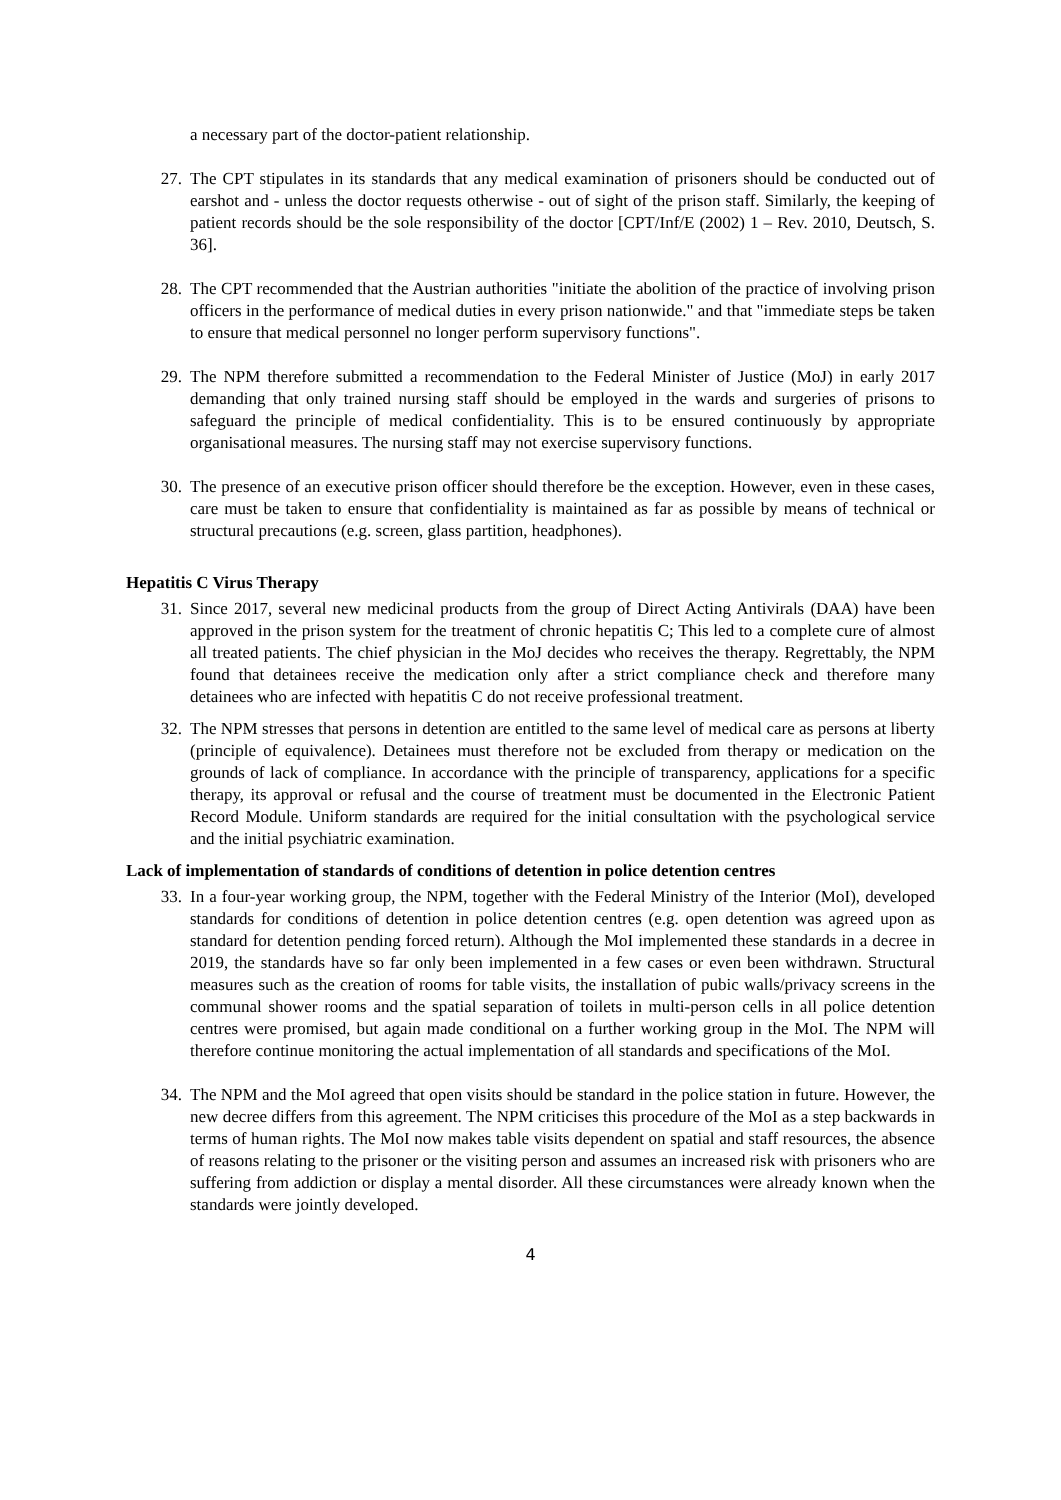a necessary part of the doctor-patient relationship.
27. The CPT stipulates in its standards that any medical examination of prisoners should be conducted out of earshot and - unless the doctor requests otherwise - out of sight of the prison staff. Similarly, the keeping of patient records should be the sole responsibility of the doctor [CPT/Inf/E (2002) 1 – Rev. 2010, Deutsch, S. 36].
28. The CPT recommended that the Austrian authorities "initiate the abolition of the practice of involving prison officers in the performance of medical duties in every prison nationwide." and that "immediate steps be taken to ensure that medical personnel no longer perform supervisory functions".
29. The NPM therefore submitted a recommendation to the Federal Minister of Justice (MoJ) in early 2017 demanding that only trained nursing staff should be employed in the wards and surgeries of prisons to safeguard the principle of medical confidentiality. This is to be ensured continuously by appropriate organisational measures. The nursing staff may not exercise supervisory functions.
30. The presence of an executive prison officer should therefore be the exception. However, even in these cases, care must be taken to ensure that confidentiality is maintained as far as possible by means of technical or structural precautions (e.g. screen, glass partition, headphones).
Hepatitis C Virus Therapy
31. Since 2017, several new medicinal products from the group of Direct Acting Antivirals (DAA) have been approved in the prison system for the treatment of chronic hepatitis C; This led to a complete cure of almost all treated patients. The chief physician in the MoJ decides who receives the therapy. Regrettably, the NPM found that detainees receive the medication only after a strict compliance check and therefore many detainees who are infected with hepatitis C do not receive professional treatment.
32. The NPM stresses that persons in detention are entitled to the same level of medical care as persons at liberty (principle of equivalence). Detainees must therefore not be excluded from therapy or medication on the grounds of lack of compliance. In accordance with the principle of transparency, applications for a specific therapy, its approval or refusal and the course of treatment must be documented in the Electronic Patient Record Module. Uniform standards are required for the initial consultation with the psychological service and the initial psychiatric examination.
Lack of implementation of standards of conditions of detention in police detention centres
33. In a four-year working group, the NPM, together with the Federal Ministry of the Interior (MoI), developed standards for conditions of detention in police detention centres (e.g. open detention was agreed upon as standard for detention pending forced return). Although the MoI implemented these standards in a decree in 2019, the standards have so far only been implemented in a few cases or even been withdrawn. Structural measures such as the creation of rooms for table visits, the installation of pubic walls/privacy screens in the communal shower rooms and the spatial separation of toilets in multi-person cells in all police detention centres were promised, but again made conditional on a further working group in the MoI. The NPM will therefore continue monitoring the actual implementation of all standards and specifications of the MoI.
34. The NPM and the MoI agreed that open visits should be standard in the police station in future. However, the new decree differs from this agreement. The NPM criticises this procedure of the MoI as a step backwards in terms of human rights. The MoI now makes table visits dependent on spatial and staff resources, the absence of reasons relating to the prisoner or the visiting person and assumes an increased risk with prisoners who are suffering from addiction or display a mental disorder. All these circumstances were already known when the standards were jointly developed.
4